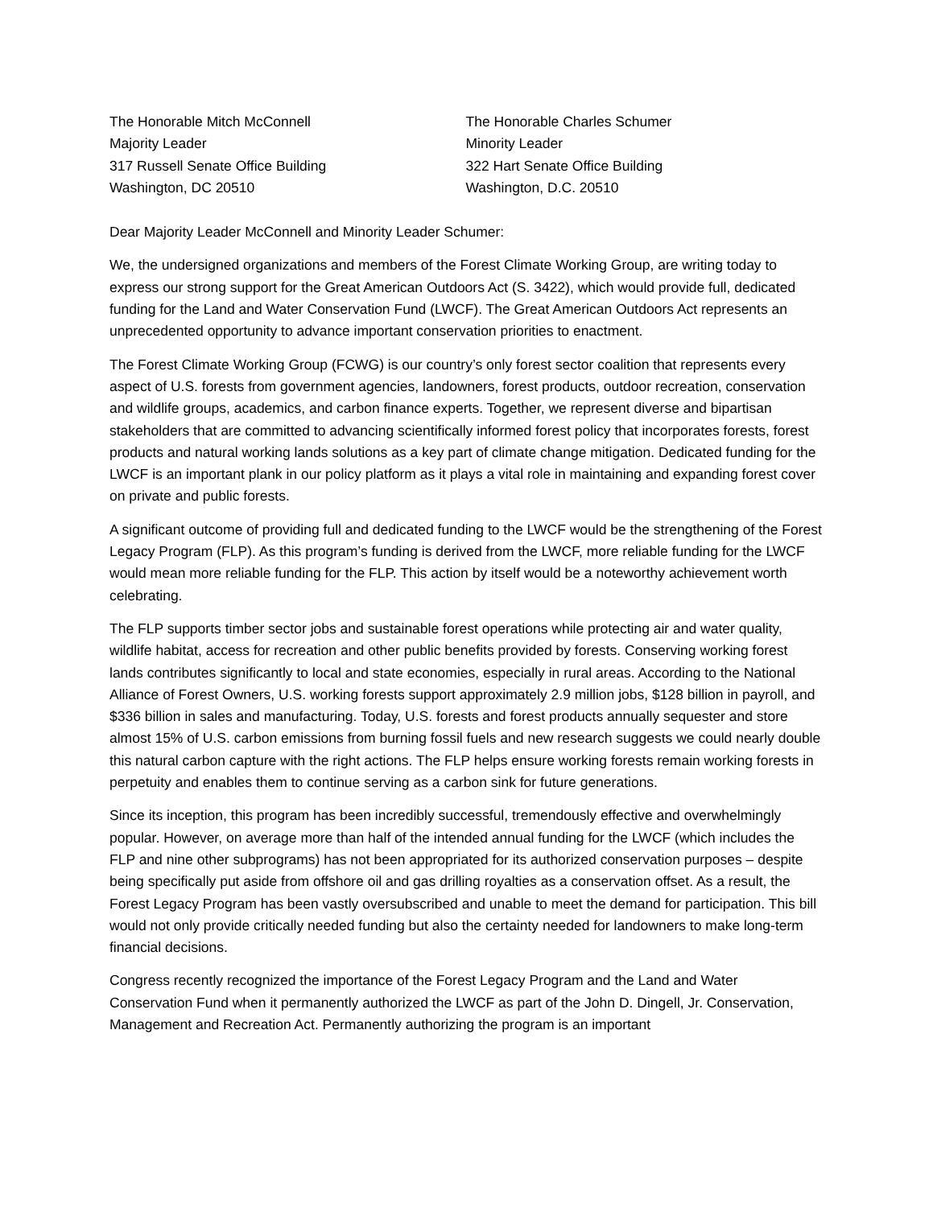The Honorable Mitch McConnell
Majority Leader
317 Russell Senate Office Building
Washington, DC 20510
The Honorable Charles Schumer
Minority Leader
322 Hart Senate Office Building
Washington, D.C. 20510
Dear Majority Leader McConnell and Minority Leader Schumer:
We, the undersigned organizations and members of the Forest Climate Working Group, are writing today to express our strong support for the Great American Outdoors Act (S. 3422), which would provide full, dedicated funding for the Land and Water Conservation Fund (LWCF). The Great American Outdoors Act represents an unprecedented opportunity to advance important conservation priorities to enactment.
The Forest Climate Working Group (FCWG) is our country’s only forest sector coalition that represents every aspect of U.S. forests from government agencies, landowners, forest products, outdoor recreation, conservation and wildlife groups, academics, and carbon finance experts. Together, we represent diverse and bipartisan stakeholders that are committed to advancing scientifically informed forest policy that incorporates forests, forest products and natural working lands solutions as a key part of climate change mitigation. Dedicated funding for the LWCF is an important plank in our policy platform as it plays a vital role in maintaining and expanding forest cover on private and public forests.
A significant outcome of providing full and dedicated funding to the LWCF would be the strengthening of the Forest Legacy Program (FLP). As this program’s funding is derived from the LWCF, more reliable funding for the LWCF would mean more reliable funding for the FLP. This action by itself would be a noteworthy achievement worth celebrating.
The FLP supports timber sector jobs and sustainable forest operations while protecting air and water quality, wildlife habitat, access for recreation and other public benefits provided by forests. Conserving working forest lands contributes significantly to local and state economies, especially in rural areas. According to the National Alliance of Forest Owners, U.S. working forests support approximately 2.9 million jobs, $128 billion in payroll, and $336 billion in sales and manufacturing. Today, U.S. forests and forest products annually sequester and store almost 15% of U.S. carbon emissions from burning fossil fuels and new research suggests we could nearly double this natural carbon capture with the right actions. The FLP helps ensure working forests remain working forests in perpetuity and enables them to continue serving as a carbon sink for future generations.
Since its inception, this program has been incredibly successful, tremendously effective and overwhelmingly popular. However, on average more than half of the intended annual funding for the LWCF (which includes the FLP and nine other subprograms) has not been appropriated for its authorized conservation purposes – despite being specifically put aside from offshore oil and gas drilling royalties as a conservation offset. As a result, the Forest Legacy Program has been vastly oversubscribed and unable to meet the demand for participation. This bill would not only provide critically needed funding but also the certainty needed for landowners to make long-term financial decisions.
Congress recently recognized the importance of the Forest Legacy Program and the Land and Water Conservation Fund when it permanently authorized the LWCF as part of the John D. Dingell, Jr. Conservation, Management and Recreation Act. Permanently authorizing the program is an important